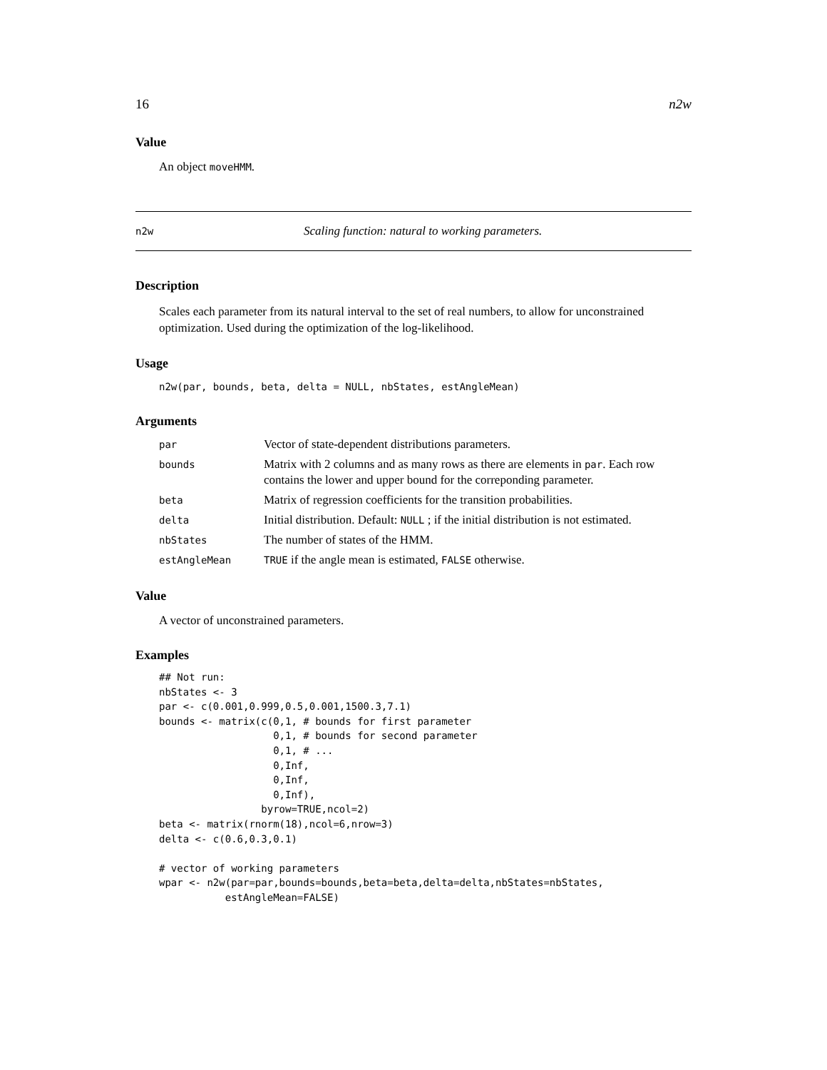16 n2w
Value
An object moveHMM.
n2w Scaling function: natural to working parameters.
Description
Scales each parameter from its natural interval to the set of real numbers, to allow for unconstrained optimization. Used during the optimization of the log-likelihood.
Usage
n2w(par, bounds, beta, delta = NULL, nbStates, estAngleMean)
Arguments
| par | Vector of state-dependent distributions parameters. |
| bounds | Matrix with 2 columns and as many rows as there are elements in par . Each row contains the lower and upper bound for the correponding parameter. |
| beta | Matrix of regression coefficients for the transition probabilities. |
| delta | Initial distribution. Default: NULL ; if the initial distribution is not estimated. |
| nbStates | The number of states of the HMM. |
| estAngleMean | TRUE if the angle mean is estimated, FALSE otherwise. |
Value
A vector of unconstrained parameters.
Examples
## Not run:
nbStates <- 3
par <- c(0.001,0.999,0.5,0.001,1500.3,7.1)
bounds <- matrix(c(0,1, # bounds for first parameter
                   0,1, # bounds for second parameter
                   0,1, # ...
                   0,Inf,
                   0,Inf,
                   0,Inf),
                 byrow=TRUE,ncol=2)
beta <- matrix(rnorm(18),ncol=6,nrow=3)
delta <- c(0.6,0.3,0.1)

# vector of working parameters
wpar <- n2w(par=par,bounds=bounds,beta=beta,delta=delta,nbStates=nbStates,
           estAngleMean=FALSE)